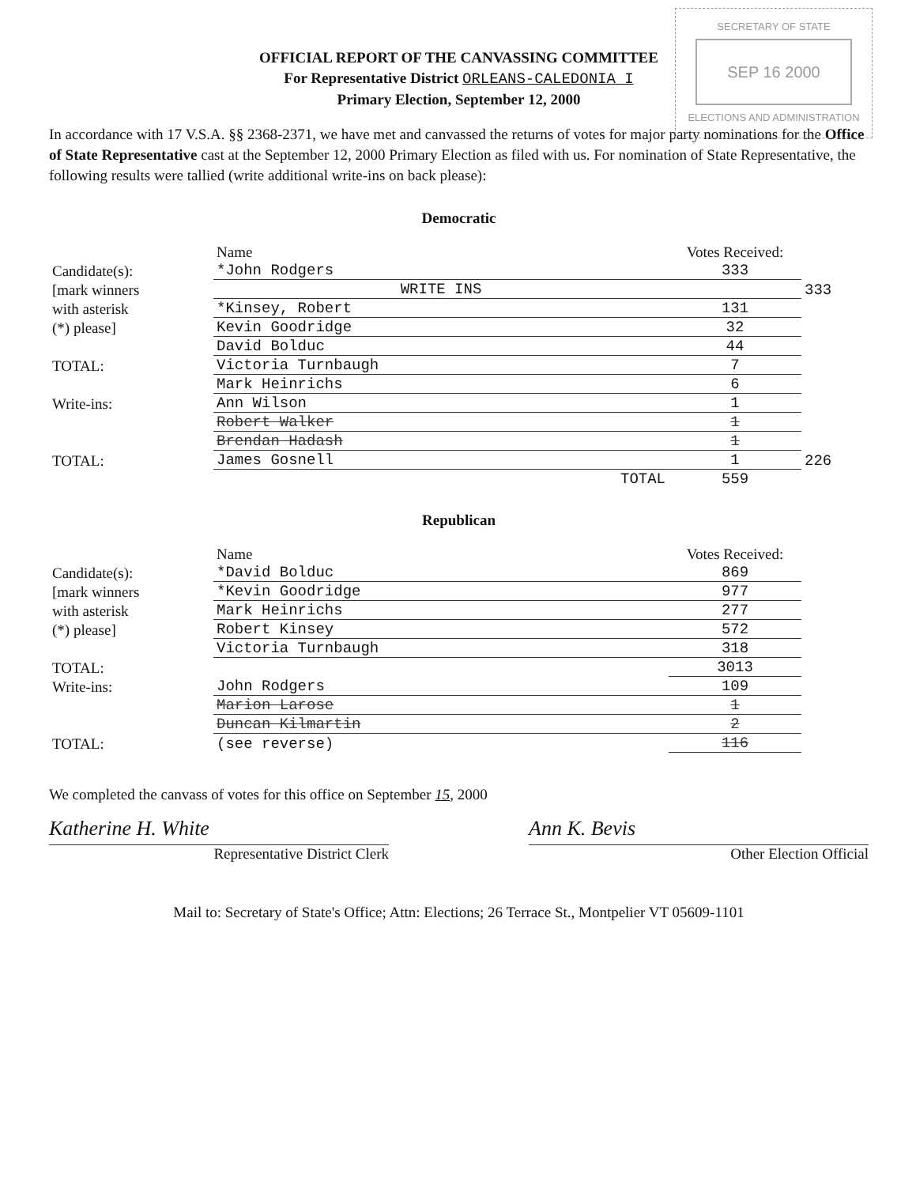SECRETARY OF STATE
SEP 16 2000
ELECTIONS AND ADMINISTRATION
OFFICIAL REPORT OF THE CANVASSING COMMITTEE
For Representative District ORLEANS-CALEDONIA I
Primary Election, September 12, 2000
In accordance with 17 V.S.A. §§ 2368-2371, we have met and canvassed the returns of votes for major party nominations for the Office of State Representative cast at the September 12, 2000 Primary Election as filed with us. For nomination of State Representative, the following results were tallied (write additional write-ins on back please):
Democratic
| | Name | Votes Received: | |
| --- | --- | --- | --- |
| Candidate(s): | *John Rodgers | 333 | |
| [mark winners | WRITE INS | | 333 |
| with asterisk | *Kinsey, Robert | 131 | |
| (*) please] | Kevin Goodridge | 32 | |
| | David Bolduc | 44 | |
| TOTAL: | Victoria Turnbaugh | 7 | |
| | Mark Heinrichs | 6 | |
| Write-ins: | Ann Wilson | 1 | |
| | Robert Walker | 1 | |
| | Brendan Hadash | 1 | |
| TOTAL: | James Gosnell | 1 | 226 |
| | TOTAL | 559 | |
Republican
| | Name | Votes Received: | |
| --- | --- | --- | --- |
| Candidate(s): | *David Bolduc | 869 | |
| [mark winners | *Kevin Goodridge | 977 | |
| with asterisk | Mark Heinrichs | 277 | |
| (*) please] | Robert Kinsey | 572 | |
| | Victoria Turnbaugh | 318 | |
| TOTAL: | | 3013 | |
| Write-ins: | John Rodgers | 109 | |
| | Marion Larose | 1 | |
| | Duncan Kilmartin | 2 | |
| TOTAL: | (see reverse) | 116 | |
We completed the canvass of votes for this office on September 15, 2000
Katherine H. White
Representative District Clerk
Ann K. Bevis
Other Election Official
Mail to: Secretary of State's Office; Attn: Elections; 26 Terrace St., Montpelier VT 05609-1101